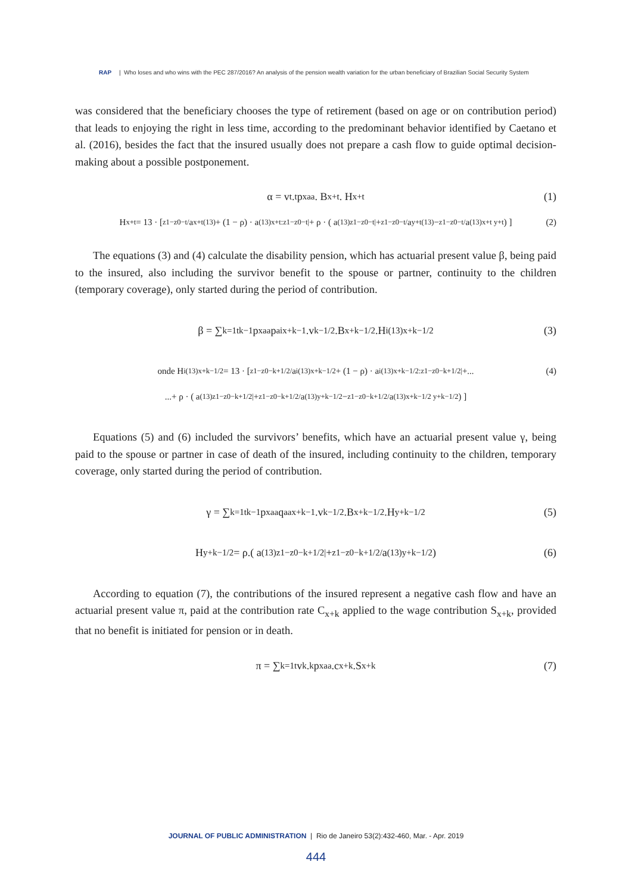RAP | Who loses and who wins with the PEC 287/2016? An analysis of the pension wealth variation for the urban beneficiary of Brazilian Social Security System
was considered that the beneficiary chooses the type of retirement (based on age or on contribution period) that leads to enjoying the right in less time, according to the predominant behavior identified by Caetano et al. (2016), besides the fact that the insured usually does not prepare a cash flow to guide optimal decision-making about a possible postponement.
α = v<sup>t</sup> . <sub>t</sub>p<sub>x</sub><sup>aa</sup> . B<sub>x+t</sub> . H<sub>x+t</sub> (1)
H<sub>x+t</sub> = 13 · [ <sub>z1−z0−t/</sub>a<sub>x+t</sub><sup>(13)</sup> + (1 − ρ) · a<sup>(13)</sup><sub>x+t:z1−z0−t|</sub> + ρ · ( a<sup>(13)</sup><sub>z1−z0−t|</sub> + <sub>z1−z0−t/</sub> a<sub>y+t</sub><sup>(13)</sup> − <sub>z1−z0−t/</sub> a<sup>(13)</sup><sub>x+t y+t</sub> ) ] (2)
The equations (3) and (4) calculate the disability pension, which has actuarial present value β, being paid to the insured, also including the survivor benefit to the spouse or partner, continuity to the children (temporary coverage), only started during the period of contribution.
β = ∑<sub>k=1</sub><sup>t</sup> <sub>k−1</sub>p<sub>x</sub><sup>aa</sup> p<sup>ai</sup><sub>x+k−1</sub>.v<sup>k−1/2</sup>.B<sub>x+k−1/2</sub>.H<sup>i(13)</sup><sub>x+k−1/2</sub> (3)
onde H<sup>i(13)</sup><sub>x+k−1/2</sub> = 13 · [ <sub>z1−z0−k+1/2/</sub>a<sup>i(13)</sup><sub>x+k−1/2</sub> + (1 − ρ) · a<sup>i(13)</sup><sub>x+k−1/2:z1−z0−k+1/2|</sub> +... (4)
...+ ρ · ( a<sup>(13)</sup><sub>z1−z0−k+1/2|</sub> + <sub>z1−z0−k+1/2/</sub> a<sup>(13)</sup><sub>y+k−1/2</sub> − <sub>z1−z0−k+1/2/</sub> a<sup>(13)</sup><sub>x+k−1/2 y+k−1/2</sub> ) ]
Equations (5) and (6) included the survivors’ benefits, which have an actuarial present value γ, being paid to the spouse or partner in case of death of the insured, including continuity to the children, temporary coverage, only started during the period of contribution.
γ = ∑<sub>k=1</sub><sup>t</sup> <sub>k−1</sub>p<sub>x</sub><sup>aa</sup> q<sup>aa</sup><sub>x+k−1</sub>.v<sup>k−1/2</sup>.B<sub>x+k−1/2</sub>.H<sub>y+k−1/2</sub> (5)
H<sub>y+k−1/2</sub> = ρ.( a<sup>(13)</sup><sub>z1−z0−k+1/2|</sub> + <sub>z1−z0−k+1/2/</sub> a<sup>(13)</sup><sub>y+k−1/2</sub> ) (6)
According to equation (7), the contributions of the insured represent a negative cash flow and have an actuarial present value π, paid at the contribution rate C<sub>x+k</sub> applied to the wage contribution S<sub>x+k</sub>, provided that no benefit is initiated for pension or in death.
π = ∑<sub>k=1</sub><sup>t</sup> v<sup>k</sup>.<sub>k</sub> p<sub>x</sub><sup>aa</sup>.c<sub>x+k</sub>.S<sub>x+k</sub> (7)
JOURNAL OF PUBLIC ADMINISTRATION | Rio de Janeiro 53(2):432-460, Mar. - Apr. 2019
444